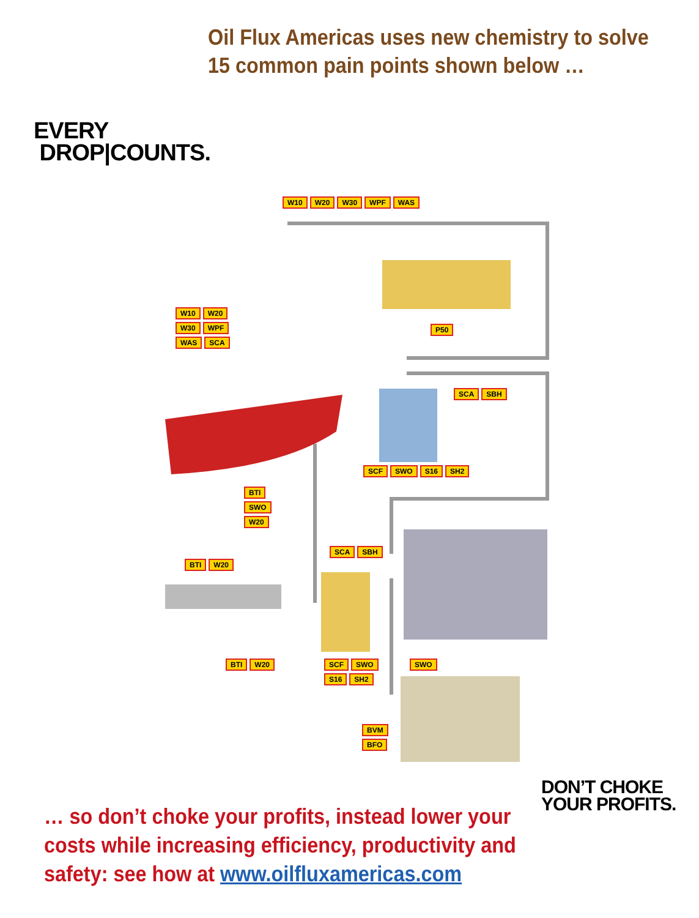Oil Flux Americas uses new chemistry to solve
15 common pain points shown below …
EVERY
DROP|COUNTS.
W10 W20 W30 WPF WAS
W10 W20 W30 WPF WAS SCA
P50
SCA SBH
SCF SWO S16 SH2
BTI SWO W20
SCA SBH
BTI W20
BTI W20
SCF SWO S16 SH2
SWO
BVM BFO
… so don’t choke your profits, instead lower your costs while increasing efficiency, productivity and safety: see how at www.oilfluxamericas.com
DON’T CHOKE
YOUR PROFITS.